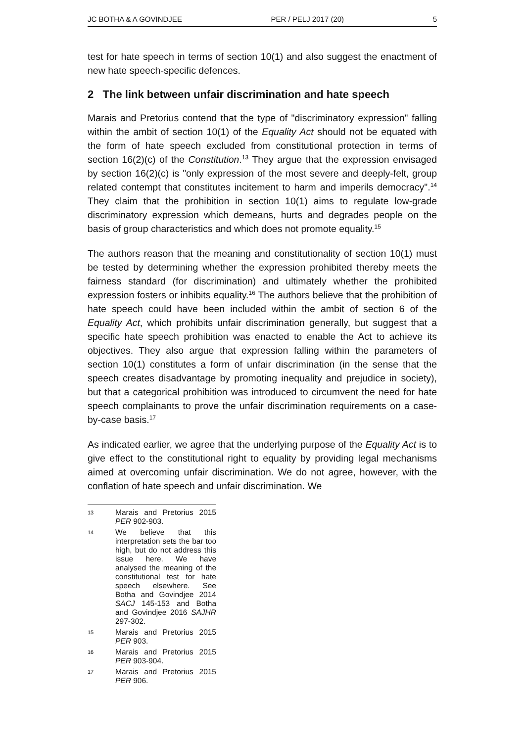JC BOTHA & A GOVINDJEE PER / PELJ 2017 (20) 5
test for hate speech in terms of section 10(1) and also suggest the enactment of new hate speech-specific defences.
2 The link between unfair discrimination and hate speech
Marais and Pretorius contend that the type of "discriminatory expression" falling within the ambit of section 10(1) of the Equality Act should not be equated with the form of hate speech excluded from constitutional protection in terms of section 16(2)(c) of the Constitution.<sup>13</sup> They argue that the expression envisaged by section 16(2)(c) is "only expression of the most severe and deeply-felt, group related contempt that constitutes incitement to harm and imperils democracy".<sup>14</sup> They claim that the prohibition in section 10(1) aims to regulate low-grade discriminatory expression which demeans, hurts and degrades people on the basis of group characteristics and which does not promote equality.<sup>15</sup>
The authors reason that the meaning and constitutionality of section 10(1) must be tested by determining whether the expression prohibited thereby meets the fairness standard (for discrimination) and ultimately whether the prohibited expression fosters or inhibits equality.<sup>16</sup> The authors believe that the prohibition of hate speech could have been included within the ambit of section 6 of the Equality Act, which prohibits unfair discrimination generally, but suggest that a specific hate speech prohibition was enacted to enable the Act to achieve its objectives. They also argue that expression falling within the parameters of section 10(1) constitutes a form of unfair discrimination (in the sense that the speech creates disadvantage by promoting inequality and prejudice in society), but that a categorical prohibition was introduced to circumvent the need for hate speech complainants to prove the unfair discrimination requirements on a case-by-case basis.<sup>17</sup>
As indicated earlier, we agree that the underlying purpose of the Equality Act is to give effect to the constitutional right to equality by providing legal mechanisms aimed at overcoming unfair discrimination. We do not agree, however, with the conflation of hate speech and unfair discrimination. We
13 Marais and Pretorius 2015 PER 902-903.
14 We believe that this interpretation sets the bar too high, but do not address this issue here. We have analysed the meaning of the constitutional test for hate speech elsewhere. See Botha and Govindjee 2014 SACJ 145-153 and Botha and Govindjee 2016 SAJHR 297-302.
15 Marais and Pretorius 2015 PER 903.
16 Marais and Pretorius 2015 PER 903-904.
17 Marais and Pretorius 2015 PER 906.